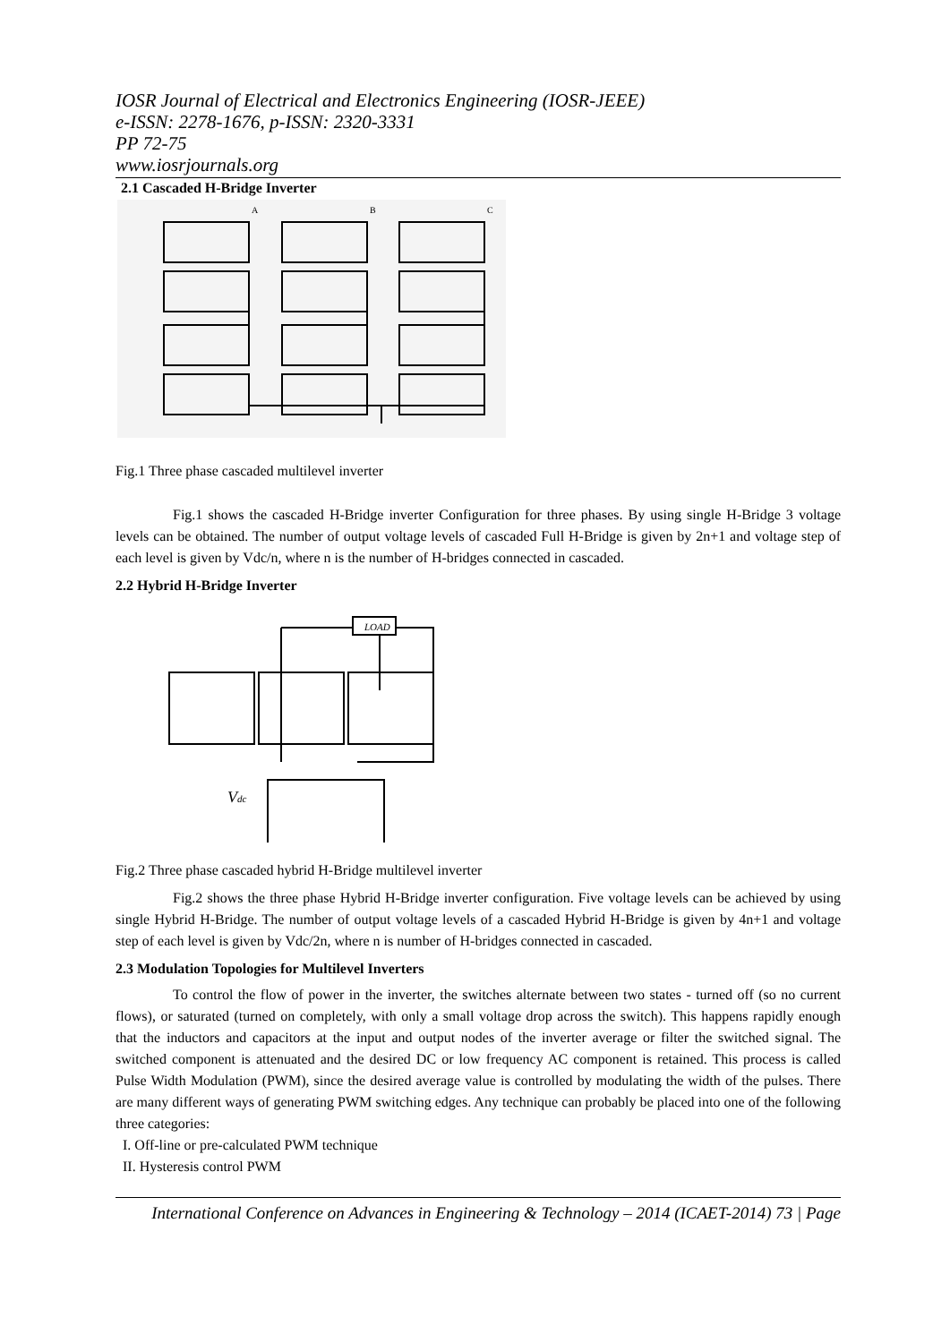IOSR Journal of Electrical and Electronics Engineering (IOSR-JEEE)
e-ISSN: 2278-1676, p-ISSN: 2320-3331
PP 72-75
www.iosrjournals.org
2.1 Cascaded H-Bridge Inverter
A
B
C
Fig.1 Three phase cascaded multilevel inverter
Fig.1 shows the cascaded H-Bridge inverter Configuration for three phases. By using single H-Bridge 3 voltage levels can be obtained. The number of output voltage levels of cascaded Full H-Bridge is given by 2n+1 and voltage step of each level is given by Vdc/n, where n is the number of H-bridges connected in cascaded.
2.2 Hybrid H-Bridge Inverter
LOAD
Vdc
Fig.2 Three phase cascaded hybrid H-Bridge multilevel inverter
Fig.2 shows the three phase Hybrid H-Bridge inverter configuration. Five voltage levels can be achieved by using single Hybrid H-Bridge. The number of output voltage levels of a cascaded Hybrid H-Bridge is given by 4n+1 and voltage step of each level is given by Vdc/2n, where n is number of H-bridges connected in cascaded.
2.3 Modulation Topologies for Multilevel Inverters
To control the flow of power in the inverter, the switches alternate between two states - turned off (so no current flows), or saturated (turned on completely, with only a small voltage drop across the switch). This happens rapidly enough that the inductors and capacitors at the input and output nodes of the inverter average or filter the switched signal. The switched component is attenuated and the desired DC or low frequency AC component is retained. This process is called Pulse Width Modulation (PWM), since the desired average value is controlled by modulating the width of the pulses. There are many different ways of generating PWM switching edges. Any technique can probably be placed into one of the following three categories:
I. Off-line or pre-calculated PWM technique
II. Hysteresis control PWM
International Conference on Advances in Engineering & Technology – 2014 (ICAET-2014) 73 | Page